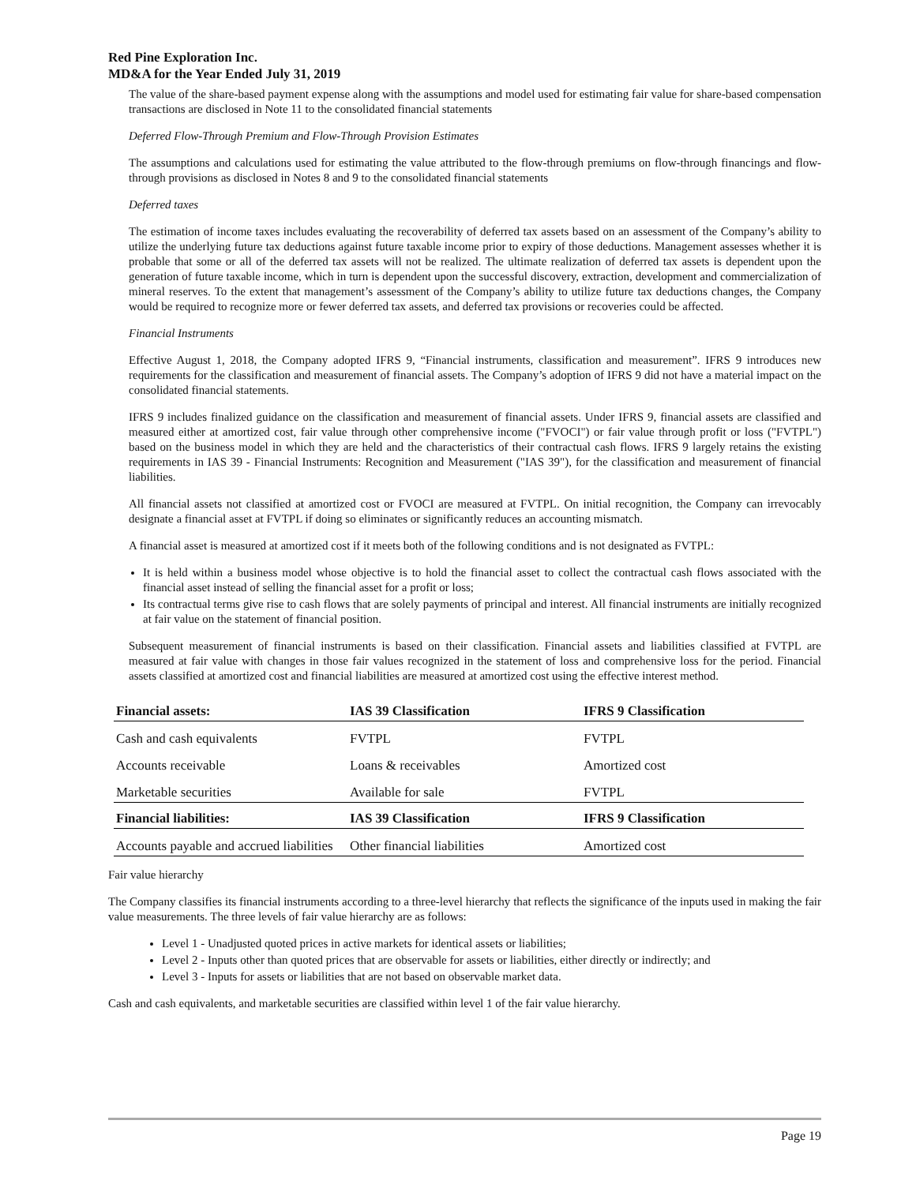Red Pine Exploration Inc.
MD&A for the Year Ended July 31, 2019
The value of the share-based payment expense along with the assumptions and model used for estimating fair value for share-based compensation transactions are disclosed in Note 11 to the consolidated financial statements
Deferred Flow-Through Premium and Flow-Through Provision Estimates
The assumptions and calculations used for estimating the value attributed to the flow-through premiums on flow-through financings and flow-through provisions as disclosed in Notes 8 and 9 to the consolidated financial statements
Deferred taxes
The estimation of income taxes includes evaluating the recoverability of deferred tax assets based on an assessment of the Company’s ability to utilize the underlying future tax deductions against future taxable income prior to expiry of those deductions. Management assesses whether it is probable that some or all of the deferred tax assets will not be realized. The ultimate realization of deferred tax assets is dependent upon the generation of future taxable income, which in turn is dependent upon the successful discovery, extraction, development and commercialization of mineral reserves. To the extent that management’s assessment of the Company’s ability to utilize future tax deductions changes, the Company would be required to recognize more or fewer deferred tax assets, and deferred tax provisions or recoveries could be affected.
Financial Instruments
Effective August 1, 2018, the Company adopted IFRS 9, “Financial instruments, classification and measurement”. IFRS 9 introduces new requirements for the classification and measurement of financial assets. The Company’s adoption of IFRS 9 did not have a material impact on the consolidated financial statements.
IFRS 9 includes finalized guidance on the classification and measurement of financial assets. Under IFRS 9, financial assets are classified and measured either at amortized cost, fair value through other comprehensive income ("FVOCI") or fair value through profit or loss ("FVTPL") based on the business model in which they are held and the characteristics of their contractual cash flows. IFRS 9 largely retains the existing requirements in IAS 39 - Financial Instruments: Recognition and Measurement ("IAS 39"), for the classification and measurement of financial liabilities.
All financial assets not classified at amortized cost or FVOCI are measured at FVTPL. On initial recognition, the Company can irrevocably designate a financial asset at FVTPL if doing so eliminates or significantly reduces an accounting mismatch.
A financial asset is measured at amortized cost if it meets both of the following conditions and is not designated as FVTPL:
It is held within a business model whose objective is to hold the financial asset to collect the contractual cash flows associated with the financial asset instead of selling the financial asset for a profit or loss;
Its contractual terms give rise to cash flows that are solely payments of principal and interest. All financial instruments are initially recognized at fair value on the statement of financial position.
Subsequent measurement of financial instruments is based on their classification. Financial assets and liabilities classified at FVTPL are measured at fair value with changes in those fair values recognized in the statement of loss and comprehensive loss for the period. Financial assets classified at amortized cost and financial liabilities are measured at amortized cost using the effective interest method.
| Financial assets: | IAS 39 Classification | IFRS 9 Classification |
| --- | --- | --- |
| Cash and cash equivalents | FVTPL | FVTPL |
| Accounts receivable | Loans & receivables | Amortized cost |
| Marketable securities | Available for sale | FVTPL |
| Financial liabilities: | IAS 39 Classification | IFRS 9 Classification |
| Accounts payable and accrued liabilities | Other financial liabilities | Amortized cost |
Fair value hierarchy
The Company classifies its financial instruments according to a three-level hierarchy that reflects the significance of the inputs used in making the fair value measurements. The three levels of fair value hierarchy are as follows:
Level 1 - Unadjusted quoted prices in active markets for identical assets or liabilities;
Level 2 - Inputs other than quoted prices that are observable for assets or liabilities, either directly or indirectly; and
Level 3 - Inputs for assets or liabilities that are not based on observable market data.
Cash and cash equivalents, and marketable securities are classified within level 1 of the fair value hierarchy.
Page 19